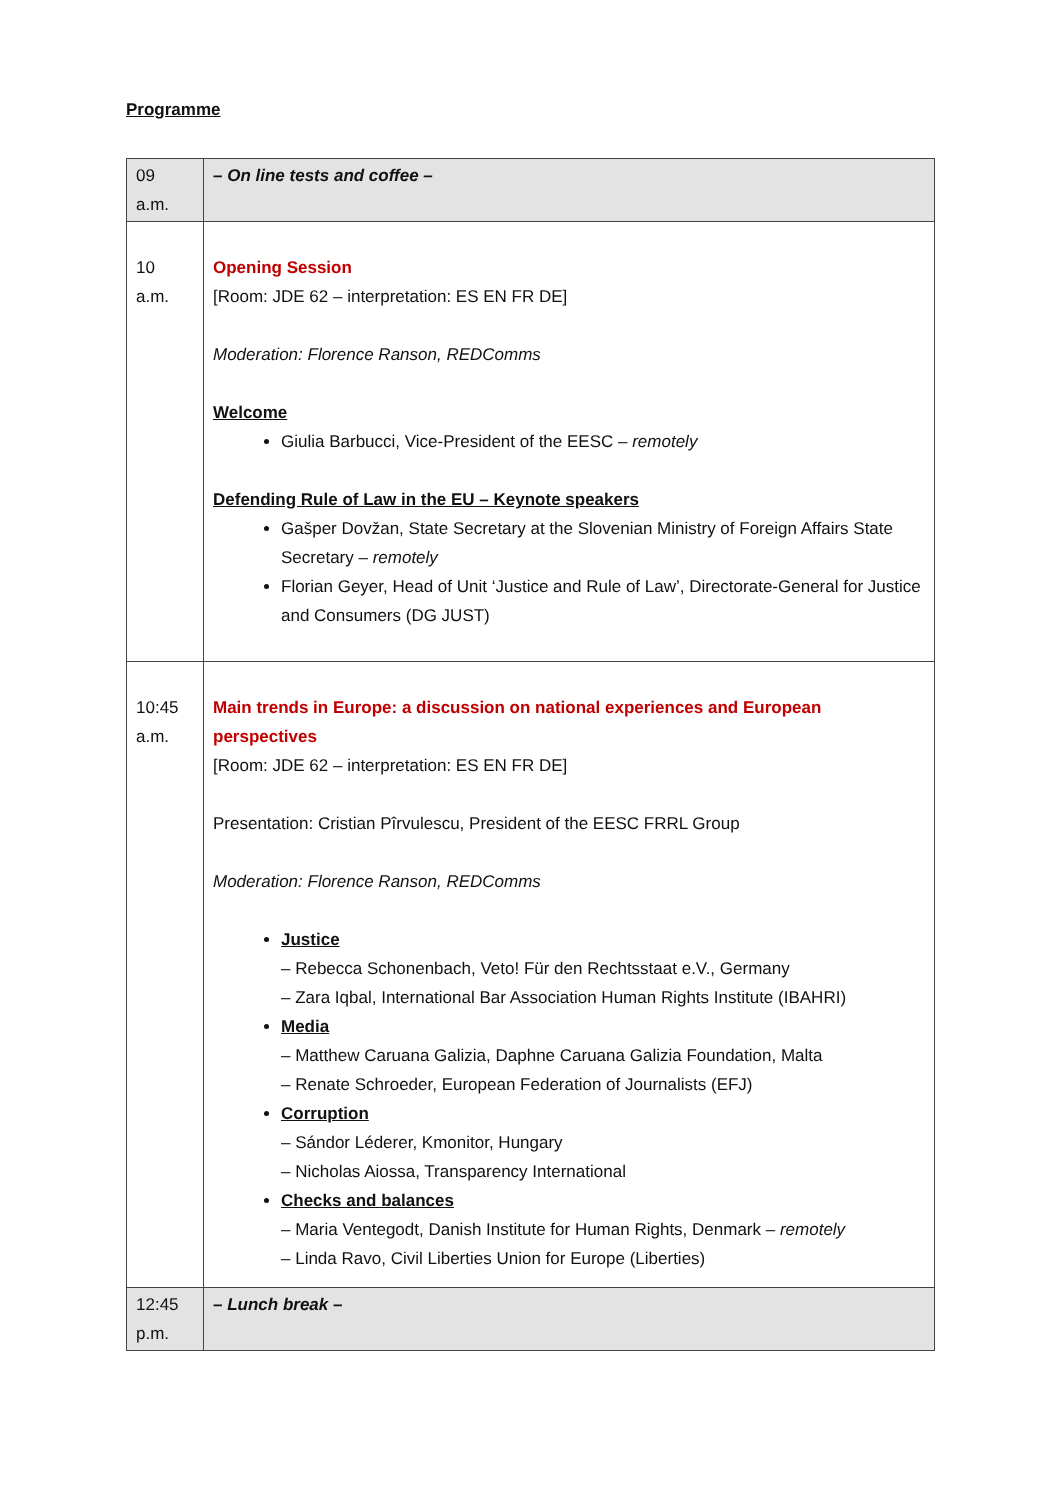Programme
| 09 a.m. | – On line tests and coffee – |
| 10 a.m. | Opening Session [Room: JDE 62 – interpretation: ES EN FR DE] Moderation: Florence Ranson, REDComms Welcome Giulia Barbucci, Vice-President of the EESC – remotely Defending Rule of Law in the EU – Keynote speakers Gašper Dovžan, State Secretary at the Slovenian Ministry of Foreign Affairs State Secretary – remotely Florian Geyer, Head of Unit ‘Justice and Rule of Law’, Directorate-General for Justice and Consumers (DG JUST) |
| 10:45 a.m. | Main trends in Europe: a discussion on national experiences and European perspectives [Room: JDE 62 – interpretation: ES EN FR DE] Presentation: Cristian Pîrvulescu, President of the EESC FRRL Group Moderation: Florence Ranson, REDComms Justice – Rebecca Schonenbach, Veto! Für den Rechtsstaat e.V., Germany – Zara Iqbal, International Bar Association Human Rights Institute (IBAHRI) Media – Matthew Caruana Galizia, Daphne Caruana Galizia Foundation, Malta – Renate Schroeder, European Federation of Journalists (EFJ) Corruption – Sándor Léderer, Kmonitor, Hungary – Nicholas Aiossa, Transparency International Checks and balances – Maria Ventegodt, Danish Institute for Human Rights, Denmark – remotely – Linda Ravo, Civil Liberties Union for Europe (Liberties) |
| 12:45 p.m. | – Lunch break – |